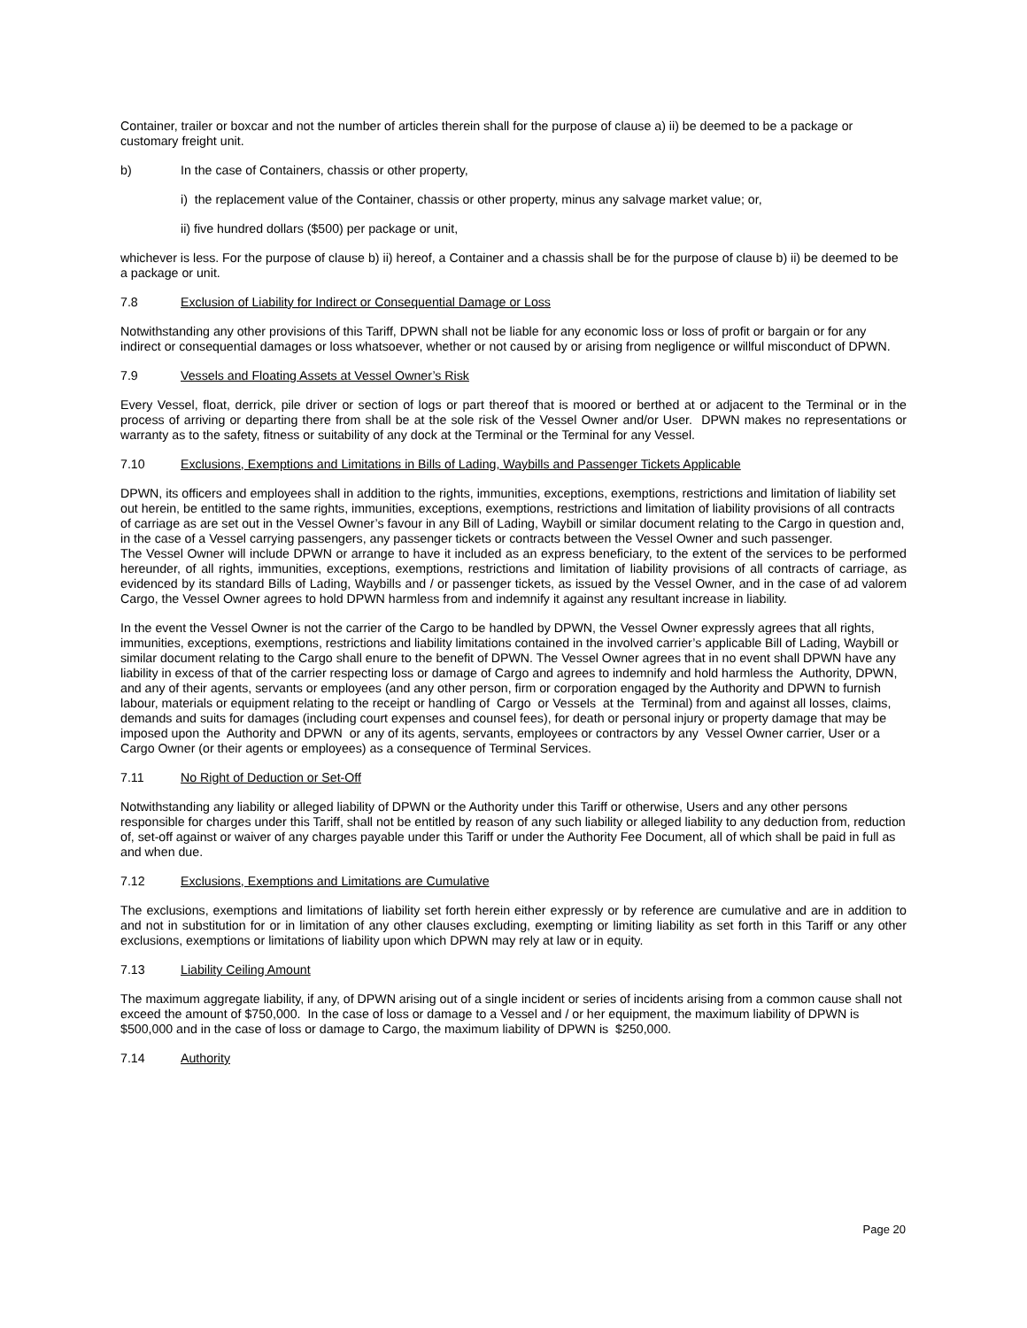Container, trailer or boxcar and not the number of articles therein shall for the purpose of clause a) ii) be deemed to be a package or customary freight unit.
b) In the case of Containers, chassis or other property,
i) the replacement value of the Container, chassis or other property, minus any salvage market value; or,
ii) five hundred dollars ($500) per package or unit,
whichever is less. For the purpose of clause b) ii) hereof, a Container and a chassis shall be for the purpose of clause b) ii) be deemed to be a package or unit.
7.8 Exclusion of Liability for Indirect or Consequential Damage or Loss
Notwithstanding any other provisions of this Tariff, DPWN shall not be liable for any economic loss or loss of profit or bargain or for any indirect or consequential damages or loss whatsoever, whether or not caused by or arising from negligence or willful misconduct of DPWN.
7.9 Vessels and Floating Assets at Vessel Owner’s Risk
Every Vessel, float, derrick, pile driver or section of logs or part thereof that is moored or berthed at or adjacent to the Terminal or in the process of arriving or departing there from shall be at the sole risk of the Vessel Owner and/or User. DPWN makes no representations or warranty as to the safety, fitness or suitability of any dock at the Terminal or the Terminal for any Vessel.
7.10 Exclusions, Exemptions and Limitations in Bills of Lading, Waybills and Passenger Tickets Applicable
DPWN, its officers and employees shall in addition to the rights, immunities, exceptions, exemptions, restrictions and limitation of liability set out herein, be entitled to the same rights, immunities, exceptions, exemptions, restrictions and limitation of liability provisions of all contracts of carriage as are set out in the Vessel Owner’s favour in any Bill of Lading, Waybill or similar document relating to the Cargo in question and, in the case of a Vessel carrying passengers, any passenger tickets or contracts between the Vessel Owner and such passenger.
The Vessel Owner will include DPWN or arrange to have it included as an express beneficiary, to the extent of the services to be performed hereunder, of all rights, immunities, exceptions, exemptions, restrictions and limitation of liability provisions of all contracts of carriage, as evidenced by its standard Bills of Lading, Waybills and / or passenger tickets, as issued by the Vessel Owner, and in the case of ad valorem Cargo, the Vessel Owner agrees to hold DPWN harmless from and indemnify it against any resultant increase in liability.
In the event the Vessel Owner is not the carrier of the Cargo to be handled by DPWN, the Vessel Owner expressly agrees that all rights, immunities, exceptions, exemptions, restrictions and liability limitations contained in the involved carrier’s applicable Bill of Lading, Waybill or similar document relating to the Cargo shall enure to the benefit of DPWN. The Vessel Owner agrees that in no event shall DPWN have any liability in excess of that of the carrier respecting loss or damage of Cargo and agrees to indemnify and hold harmless the Authority, DPWN, and any of their agents, servants or employees (and any other person, firm or corporation engaged by the Authority and DPWN to furnish labour, materials or equipment relating to the receipt or handling of Cargo or Vessels at the Terminal) from and against all losses, claims, demands and suits for damages (including court expenses and counsel fees), for death or personal injury or property damage that may be imposed upon the Authority and DPWN or any of its agents, servants, employees or contractors by any Vessel Owner carrier, User or a Cargo Owner (or their agents or employees) as a consequence of Terminal Services.
7.11 No Right of Deduction or Set-Off
Notwithstanding any liability or alleged liability of DPWN or the Authority under this Tariff or otherwise, Users and any other persons responsible for charges under this Tariff, shall not be entitled by reason of any such liability or alleged liability to any deduction from, reduction of, set-off against or waiver of any charges payable under this Tariff or under the Authority Fee Document, all of which shall be paid in full as and when due.
7.12 Exclusions, Exemptions and Limitations are Cumulative
The exclusions, exemptions and limitations of liability set forth herein either expressly or by reference are cumulative and are in addition to and not in substitution for or in limitation of any other clauses excluding, exempting or limiting liability as set forth in this Tariff or any other exclusions, exemptions or limitations of liability upon which DPWN may rely at law or in equity.
7.13 Liability Ceiling Amount
The maximum aggregate liability, if any, of DPWN arising out of a single incident or series of incidents arising from a common cause shall not exceed the amount of $750,000. In the case of loss or damage to a Vessel and / or her equipment, the maximum liability of DPWN is $500,000 and in the case of loss or damage to Cargo, the maximum liability of DPWN is $250,000.
7.14 Authority
Page 20